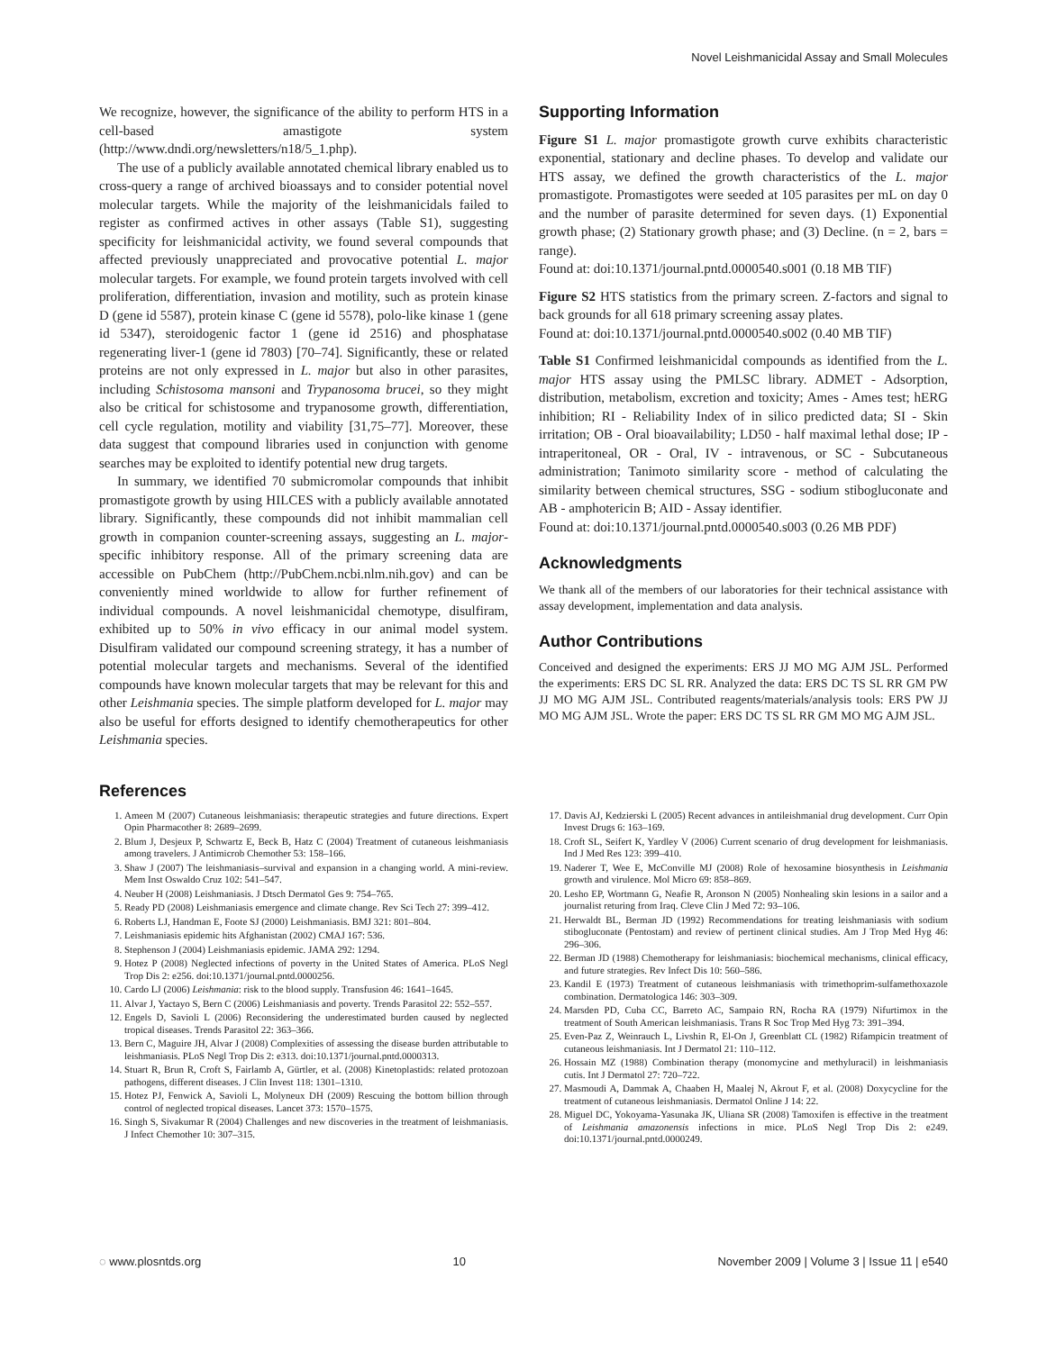Novel Leishmanicidal Assay and Small Molecules
We recognize, however, the significance of the ability to perform HTS in a cell-based amastigote system (http://www.dndi.org/newsletters/n18/5_1.php).
The use of a publicly available annotated chemical library enabled us to cross-query a range of archived bioassays and to consider potential novel molecular targets. While the majority of the leishmanicidals failed to register as confirmed actives in other assays (Table S1), suggesting specificity for leishmanicidal activity, we found several compounds that affected previously unappreciated and provocative potential L. major molecular targets. For example, we found protein targets involved with cell proliferation, differentiation, invasion and motility, such as protein kinase D (gene id 5587), protein kinase C (gene id 5578), polo-like kinase 1 (gene id 5347), steroidogenic factor 1 (gene id 2516) and phosphatase regenerating liver-1 (gene id 7803) [70–74]. Significantly, these or related proteins are not only expressed in L. major but also in other parasites, including Schistosoma mansoni and Trypanosoma brucei, so they might also be critical for schistosome and trypanosome growth, differentiation, cell cycle regulation, motility and viability [31,75–77]. Moreover, these data suggest that compound libraries used in conjunction with genome searches may be exploited to identify potential new drug targets.
In summary, we identified 70 submicromolar compounds that inhibit promastigote growth by using HILCES with a publicly available annotated library. Significantly, these compounds did not inhibit mammalian cell growth in companion counter-screening assays, suggesting an L. major-specific inhibitory response. All of the primary screening data are accessible on PubChem (http://PubChem.ncbi.nlm.nih.gov) and can be conveniently mined worldwide to allow for further refinement of individual compounds. A novel leishmanicidal chemotype, disulfiram, exhibited up to 50% in vivo efficacy in our animal model system. Disulfiram validated our compound screening strategy, it has a number of potential molecular targets and mechanisms. Several of the identified compounds have known molecular targets that may be relevant for this and other Leishmania species. The simple platform developed for L. major may also be useful for efforts designed to identify chemotherapeutics for other Leishmania species.
Supporting Information
Figure S1 L. major promastigote growth curve exhibits characteristic exponential, stationary and decline phases. To develop and validate our HTS assay, we defined the growth characteristics of the L. major promastigote. Promastigotes were seeded at 105 parasites per mL on day 0 and the number of parasite determined for seven days. (1) Exponential growth phase; (2) Stationary growth phase; and (3) Decline. (n = 2, bars = range).
Found at: doi:10.1371/journal.pntd.0000540.s001 (0.18 MB TIF)
Figure S2 HTS statistics from the primary screen. Z-factors and signal to back grounds for all 618 primary screening assay plates.
Found at: doi:10.1371/journal.pntd.0000540.s002 (0.40 MB TIF)
Table S1 Confirmed leishmanicidal compounds as identified from the L. major HTS assay using the PMLSC library. ADMET - Adsorption, distribution, metabolism, excretion and toxicity; Ames - Ames test; hERG inhibition; RI - Reliability Index of in silico predicted data; SI - Skin irritation; OB - Oral bioavailability; LD50 - half maximal lethal dose; IP - intraperitoneal, OR - Oral, IV - intravenous, or SC - Subcutaneous administration; Tanimoto similarity score - method of calculating the similarity between chemical structures, SSG - sodium stibogluconate and AB - amphotericin B; AID - Assay identifier.
Found at: doi:10.1371/journal.pntd.0000540.s003 (0.26 MB PDF)
Acknowledgments
We thank all of the members of our laboratories for their technical assistance with assay development, implementation and data analysis.
Author Contributions
Conceived and designed the experiments: ERS JJ MO MG AJM JSL. Performed the experiments: ERS DC SL RR. Analyzed the data: ERS DC TS SL RR GM PW JJ MO MG AJM JSL. Contributed reagents/materials/analysis tools: ERS PW JJ MO MG AJM JSL. Wrote the paper: ERS DC TS SL RR GM MO MG AJM JSL.
References
1. Ameen M (2007) Cutaneous leishmaniasis: therapeutic strategies and future directions. Expert Opin Pharmacother 8: 2689–2699.
2. Blum J, Desjeux P, Schwartz E, Beck B, Hatz C (2004) Treatment of cutaneous leishmaniasis among travelers. J Antimicrob Chemother 53: 158–166.
3. Shaw J (2007) The leishmaniasis–survival and expansion in a changing world. A mini-review. Mem Inst Oswaldo Cruz 102: 541–547.
4. Neuber H (2008) Leishmaniasis. J Dtsch Dermatol Ges 9: 754–765.
5. Ready PD (2008) Leishmaniasis emergence and climate change. Rev Sci Tech 27: 399–412.
6. Roberts LJ, Handman E, Foote SJ (2000) Leishmaniasis. BMJ 321: 801–804.
7. Leishmaniasis epidemic hits Afghanistan (2002) CMAJ 167: 536.
8. Stephenson J (2004) Leishmaniasis epidemic. JAMA 292: 1294.
9. Hotez P (2008) Neglected infections of poverty in the United States of America. PLoS Negl Trop Dis 2: e256. doi:10.1371/journal.pntd.0000256.
10. Cardo LJ (2006) Leishmania: risk to the blood supply. Transfusion 46: 1641–1645.
11. Alvar J, Yactayo S, Bern C (2006) Leishmaniasis and poverty. Trends Parasitol 22: 552–557.
12. Engels D, Savioli L (2006) Reconsidering the underestimated burden caused by neglected tropical diseases. Trends Parasitol 22: 363–366.
13. Bern C, Maguire JH, Alvar J (2008) Complexities of assessing the disease burden attributable to leishmaniasis. PLoS Negl Trop Dis 2: e313. doi:10.1371/journal.pntd.0000313.
14. Stuart R, Brun R, Croft S, Fairlamb A, Gürtler, et al. (2008) Kinetoplastids: related protozoan pathogens, different diseases. J Clin Invest 118: 1301–1310.
15. Hotez PJ, Fenwick A, Savioli L, Molyneux DH (2009) Rescuing the bottom billion through control of neglected tropical diseases. Lancet 373: 1570–1575.
16. Singh S, Sivakumar R (2004) Challenges and new discoveries in the treatment of leishmaniasis. J Infect Chemother 10: 307–315.
17. Davis AJ, Kedzierski L (2005) Recent advances in antileishmanial drug development. Curr Opin Invest Drugs 6: 163–169.
18. Croft SL, Seifert K, Yardley V (2006) Current scenario of drug development for leishmaniasis. Ind J Med Res 123: 399–410.
19. Naderer T, Wee E, McConville MJ (2008) Role of hexosamine biosynthesis in Leishmania growth and virulence. Mol Micro 69: 858–869.
20. Lesho EP, Wortmann G, Neafie R, Aronson N (2005) Nonhealing skin lesions in a sailor and a journalist returing from Iraq. Cleve Clin J Med 72: 93–106.
21. Herwaldt BL, Berman JD (1992) Recommendations for treating leishmaniasis with sodium stibogluconate (Pentostam) and review of pertinent clinical studies. Am J Trop Med Hyg 46: 296–306.
22. Berman JD (1988) Chemotherapy for leishmaniasis: biochemical mechanisms, clinical efficacy, and future strategies. Rev Infect Dis 10: 560–586.
23. Kandil E (1973) Treatment of cutaneous leishmaniasis with trimethoprim-sulfamethoxazole combination. Dermatologica 146: 303–309.
24. Marsden PD, Cuba CC, Barreto AC, Sampaio RN, Rocha RA (1979) Nifurtimox in the treatment of South American leishmaniasis. Trans R Soc Trop Med Hyg 73: 391–394.
25. Even-Paz Z, Weinrauch L, Livshin R, El-On J, Greenblatt CL (1982) Rifampicin treatment of cutaneous leishmaniasis. Int J Dermatol 21: 110–112.
26. Hossain MZ (1988) Combination therapy (monomycine and methyluracil) in leishmaniasis cutis. Int J Dermatol 27: 720–722.
27. Masmoudi A, Dammak A, Chaaben H, Maalej N, Akrout F, et al. (2008) Doxycycline for the treatment of cutaneous leishmaniasis. Dermatol Online J 14: 22.
28. Miguel DC, Yokoyama-Yasunaka JK, Uliana SR (2008) Tamoxifen is effective in the treatment of Leishmania amazonensis infections in mice. PLoS Negl Trop Dis 2: e249. doi:10.1371/journal.pntd.0000249.
◌ www.plosntds.org 10 November 2009 | Volume 3 | Issue 11 | e540